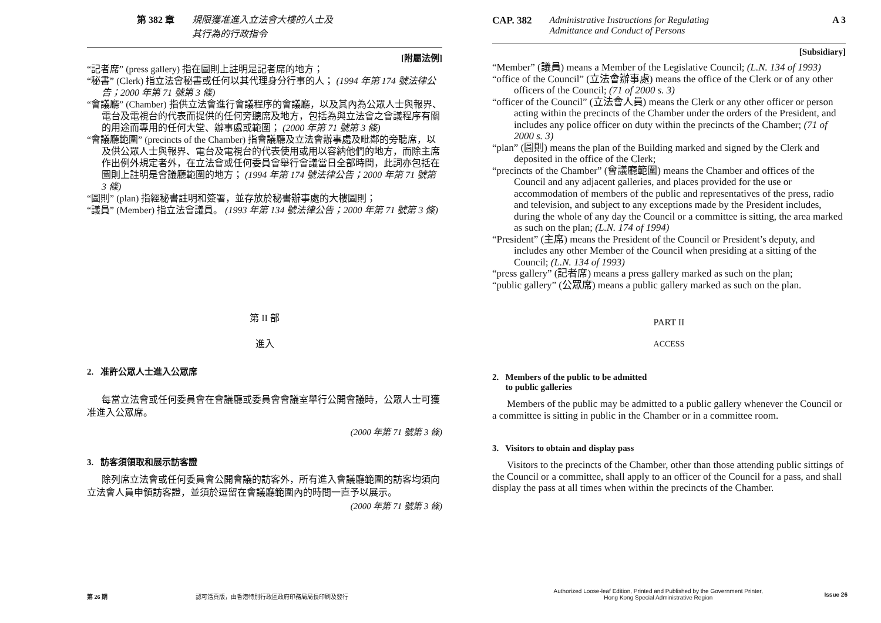第 382 章 規限獲准進入立法會大樓的人士及
其行為的行政指令
[附屬法例]
“記者席” (press gallery) 指在圖則上註明是記者席的地方；
“秘書” (Clerk) 指立法會秘書或任何以其代理身分行事的人； (1994 年第 174 號法律公告；2000 年第 71 號第 3 條)
“會議廳” (Chamber) 指供立法會進行會議程序的會議廳，以及其內為公眾人士與報界、電台及電視台的代表而提供的任何旁聽席及地方，包括為與立法會之會議程序有關的用途而專用的任何大堂、辦事處或範圍； (2000 年第 71 號第 3 條)
“會議廳範圍” (precincts of the Chamber) 指會議廳及立法會辦事處及毗鄰的旁聽席，以及供公眾人士與報界、電台及電視台的代表使用或用以容納他們的地方，而除主席作出例外規定者外，在立法會或任何委員會舉行會議當日全部時間，此詞亦包括在圖則上註明是會議廳範圍的地方； (1994 年第 174 號法律公告；2000 年第 71 號第 3 條)
“圖則” (plan) 指經秘書註明和簽署，並存放於秘書辦事處的大樓圖則；
“議員” (Member) 指立法會議員。 (1993 年第 134 號法律公告；2000 年第 71 號第 3 條)
第 II 部
進入
2. 准許公眾人士進入公眾席
每當立法會或任何委員會在會議廳或委員會會議室舉行公開會議時，公眾人士可獲准進入公眾席。
(2000 年第 71 號第 3 條)
3. 訪客須領取和展示訪客證
除列席立法會或任何委員會公開會議的訪客外，所有進入會議廳範圍的訪客均須向立法會人員申領訪客證，並須於逗留在會議廳範圍內的時間一直予以展示。
(2000 年第 71 號第 3 條)
第 26 期 認可活頁版，由香港特別行政區政府印務局局長印刷及發行
CAP. 382 Administrative Instructions for Regulating
Admittance and Conduct of Persons A 3
[Subsidiary]
“Member” (議員) means a Member of the Legislative Council; (L.N. 134 of 1993)
“office of the Council” (立法會辦事處) means the office of the Clerk or of any other officers of the Council; (71 of 2000 s. 3)
“officer of the Council” (立法會人員) means the Clerk or any other officer or person acting within the precincts of the Chamber under the orders of the President, and includes any police officer on duty within the precincts of the Chamber; (71 of 2000 s. 3)
“plan” (圖則) means the plan of the Building marked and signed by the Clerk and deposited in the office of the Clerk;
“precincts of the Chamber” (會議廳範圍) means the Chamber and offices of the Council and any adjacent galleries, and places provided for the use or accommodation of members of the public and representatives of the press, radio and television, and subject to any exceptions made by the President includes, during the whole of any day the Council or a committee is sitting, the area marked as such on the plan; (L.N. 174 of 1994)
“President” (主席) means the President of the Council or President’s deputy, and includes any other Member of the Council when presiding at a sitting of the Council; (L.N. 134 of 1993)
“press gallery” (記者席) means a press gallery marked as such on the plan;
“public gallery” (公眾席) means a public gallery marked as such on the plan.
PART II
ACCESS
2. Members of the public to be admitted
to public galleries
Members of the public may be admitted to a public gallery whenever the Council or a committee is sitting in public in the Chamber or in a committee room.
3. Visitors to obtain and display pass
Visitors to the precincts of the Chamber, other than those attending public sittings of the Council or a committee, shall apply to an officer of the Council for a pass, and shall display the pass at all times when within the precincts of the Chamber.
Authorized Loose-leaf Edition, Printed and Published by the Government Printer,
Hong Kong Special Administrative Region Issue 26